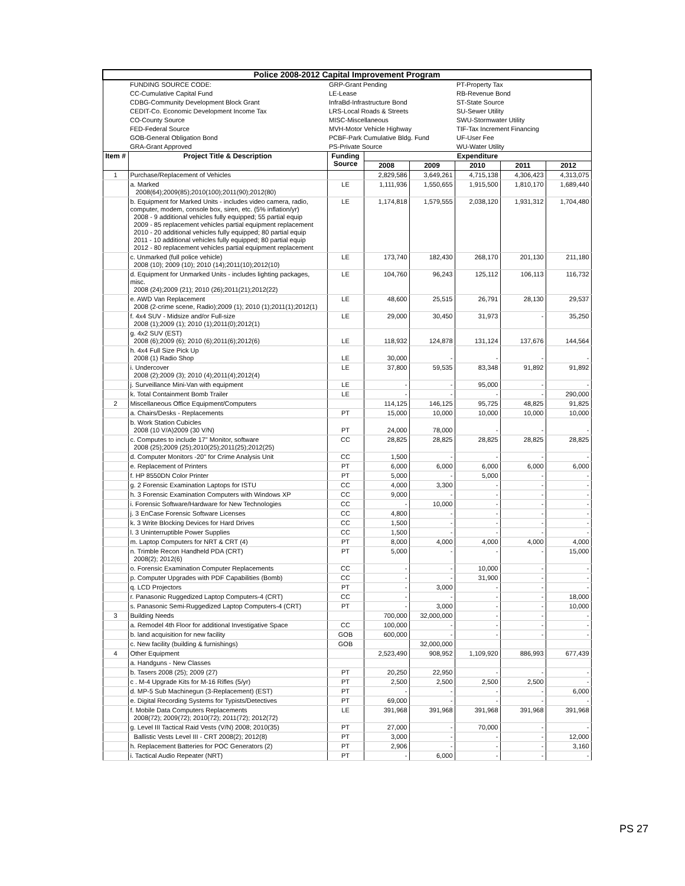| Police 2008-2012 Capital Improvement Program | | | | | | | |
| | FUNDING SOURCE CODE: | GRP-Grant Pending | | | PT-Property Tax | | |
| | CC-Cumulative Capital Fund | LE-Lease | | | RB-Revenue Bond | | |
| | CDBG-Community Development Block Grant | InfraBd-Infrastructure Bond | | | ST-State Source | | |
| | CEDIT-Co. Economic Development Income Tax | LRS-Local Roads & Streets | | | SU-Sewer Utility | | |
| | CO-County Source | MISC-Miscellaneous | | | SWU-Stormwater Utility | | |
| | FED-Federal Source | MVH-Motor Vehicle Highway | | | TIF-Tax Increment Financing | | |
| | GOB-General Obligation Bond | PCBF-Park Cumulative Bldg. Fund | | | UF-User Fee | | |
| | GRA-Grant Approved | PS-Private Source | | | WU-Water Utility | | |
| Item # | Project Title & Description | Funding Source | Expenditure | | | | |
| | | | 2008 | 2009 | 2010 | 2011 | 2012 |
| 1 | Purchase/Replacement of Vehicles | | 2,829,586 | 3,649,261 | 4,715,138 | 4,306,423 | 4,313,075 |
| | a. Marked 2008(64);2009(85);2010(100);2011(90);2012(80) | LE | 1,111,936 | 1,550,655 | 1,915,500 | 1,810,170 | 1,689,440 |
| | b. Equipment for Marked Units - includes video camera, radio, computer, modem, console box, siren, etc. (5% inflation/yr) 2008 - 9 additional vehicles fully equipped; 55 partial equip 2009 - 85 replacement vehicles partial equipment replacement 2010 - 20 additional vehicles fully equipped; 80 partial equip 2011 - 10 additional vehicles fully equipped; 80 partial equip 2012 - 80 replacement vehicles partial equipment replacement | LE | 1,174,818 | 1,579,555 | 2,038,120 | 1,931,312 | 1,704,480 |
| | c. Unmarked (full police vehicle) 2008 (10); 2009 (10); 2010 (14);2011(10);2012(10) | LE | 173,740 | 182,430 | 268,170 | 201,130 | 211,180 |
| | d. Equipment for Unmarked Units - includes lighting packages, misc. 2008 (24);2009 (21); 2010 (26);2011(21);2012(22) | LE | 104,760 | 96,243 | 125,112 | 106,113 | 116,732 |
| | e. AWD Van Replacement 2008 (2-crime scene, Radio);2009 (1); 2010 (1);2011(1);2012(1) | LE | 48,600 | 25,515 | 26,791 | 28,130 | 29,537 |
| | f. 4x4 SUV - Midsize and/or Full-size 2008 (1);2009 (1); 2010 (1);2011(0);2012(1) | LE | 29,000 | 30,450 | 31,973 | - | 35,250 |
| | g. 4x2 SUV (EST) 2008 (6);2009 (6); 2010 (6);2011(6);2012(6) | LE | 118,932 | 124,878 | 131,124 | 137,676 | 144,564 |
| | h. 4x4 Full Size Pick Up 2008 (1) Radio Shop | LE | 30,000 | - | - | - | - |
| | i. Undercover 2008 (2);2009 (3); 2010 (4);2011(4);2012(4) | LE | 37,800 | 59,535 | 83,348 | 91,892 | 91,892 |
| | j. Surveillance Mini-Van with equipment | LE | - | - | 95,000 | - | - |
| | k. Total Containment Bomb Trailer | LE | - | - | - | - | 290,000 |
| 2 | Miscellaneous Office Equipment/Computers | | 114,125 | 146,125 | 95,725 | 48,825 | 91,825 |
| | a. Chairs/Desks - Replacements | PT | 15,000 | 10,000 | 10,000 | 10,000 | 10,000 |
| | b. Work Station Cubicles 2008 (10 V/A)2009 (30 V/N) | PT | 24,000 | 78,000 | - | - | - |
| | c. Computes to include 17" Monitor, software 2008 (25);2009 (25);2010(25);2011(25);2012(25) | CC | 28,825 | 28,825 | 28,825 | 28,825 | 28,825 |
| | d. Computer Monitors -20" for Crime Analysis Unit | CC | 1,500 | - | - | - | - |
| | e. Replacement of Printers | PT | 6,000 | 6,000 | 6,000 | 6,000 | 6,000 |
| | f. HP 8550DN Color Printer | PT | 5,000 | - | 5,000 | - | - |
| | g. 2 Forensic Examination Laptops for ISTU | CC | 4,000 | 3,300 | - | - | - |
| | h. 3 Forensic Examination Computers with Windows XP | CC | 9,000 | - | - | - | - |
| | i. Forensic Software/Hardware for New Technologies | CC | - | 10,000 | - | - | - |
| | j. 3 EnCase Forensic Software Licenses | CC | 4,800 | - | - | - | - |
| | k. 3 Write Blocking Devices for Hard Drives | CC | 1,500 | - | - | - | - |
| | l. 3 Uninterruptible Power Supplies | CC | 1,500 | - | - | - | - |
| | m. Laptop Computers for NRT & CRT (4) | PT | 8,000 | 4,000 | 4,000 | 4,000 | 4,000 |
| | n. Trimble Recon Handheld PDA (CRT) 2008(2); 2012(6) | PT | 5,000 | - | - | - | 15,000 |
| | o. Forensic Examination Computer Replacements | CC | - | - | 10,000 | - | - |
| | p. Computer Upgrades with PDF Capabilities (Bomb) | CC | - | - | 31,900 | - | - |
| | q. LCD Projectors | PT | - | 3,000 | - | - | - |
| | r. Panasonic Ruggedized Laptop Computers-4 (CRT) | CC | - | - | - | - | 18,000 |
| | s. Panasonic Semi-Ruggedized Laptop Computers-4 (CRT) | PT | - | 3,000 | - | - | 10,000 |
| 3 | Building Needs | | 700,000 | 32,000,000 | - | - | - |
| | a. Remodel 4th Floor for additional Investigative Space | CC | 100,000 | - | - | - | - |
| | b. land acquisition for new facility | GOB | 600,000 | - | - | - | - |
| | c. New facility (building & furnishings) | GOB | | 32,000,000 | | | |
| 4 | Other Equipment | | 2,523,490 | 908,952 | 1,109,920 | 886,993 | 677,439 |
| | a. Handguns - New Classes | | | | | | |
| | b. Tasers 2008 (25); 2009 (27) | PT | 20,250 | 22,950 | - | - | - |
| | c . M-4 Upgrade Kits for M-16 Rifles (5/yr) | PT | 2,500 | 2,500 | 2,500 | 2,500 | - |
| | d. MP-5 Sub Machinegun (3-Replacement) (EST) | PT | - | - | - | - | 6,000 |
| | e. Digital Recording Systems for Typists/Detectives | PT | 69,000 | - | - | - | - |
| | f. Mobile Data Computers Replacements 2008(72); 2009(72); 2010(72); 2011(72); 2012(72) | LE | 391,968 | 391,968 | 391,968 | 391,968 | 391,968 |
| | g. Level III Tactical Raid Vests (V/N) 2008; 2010(35) | PT | 27,000 | - | 70,000 | - | - |
| | Ballistic Vests Level III - CRT 2008(2); 2012(8) | PT | 3,000 | - | - | - | 12,000 |
| | h. Replacement Batteries for POC Generators (2) | PT | 2,906 | - | - | - | 3,160 |
| | i. Tactical Audio Repeater (NRT) | PT | - | 6,000 | - | - | - |
PS 27